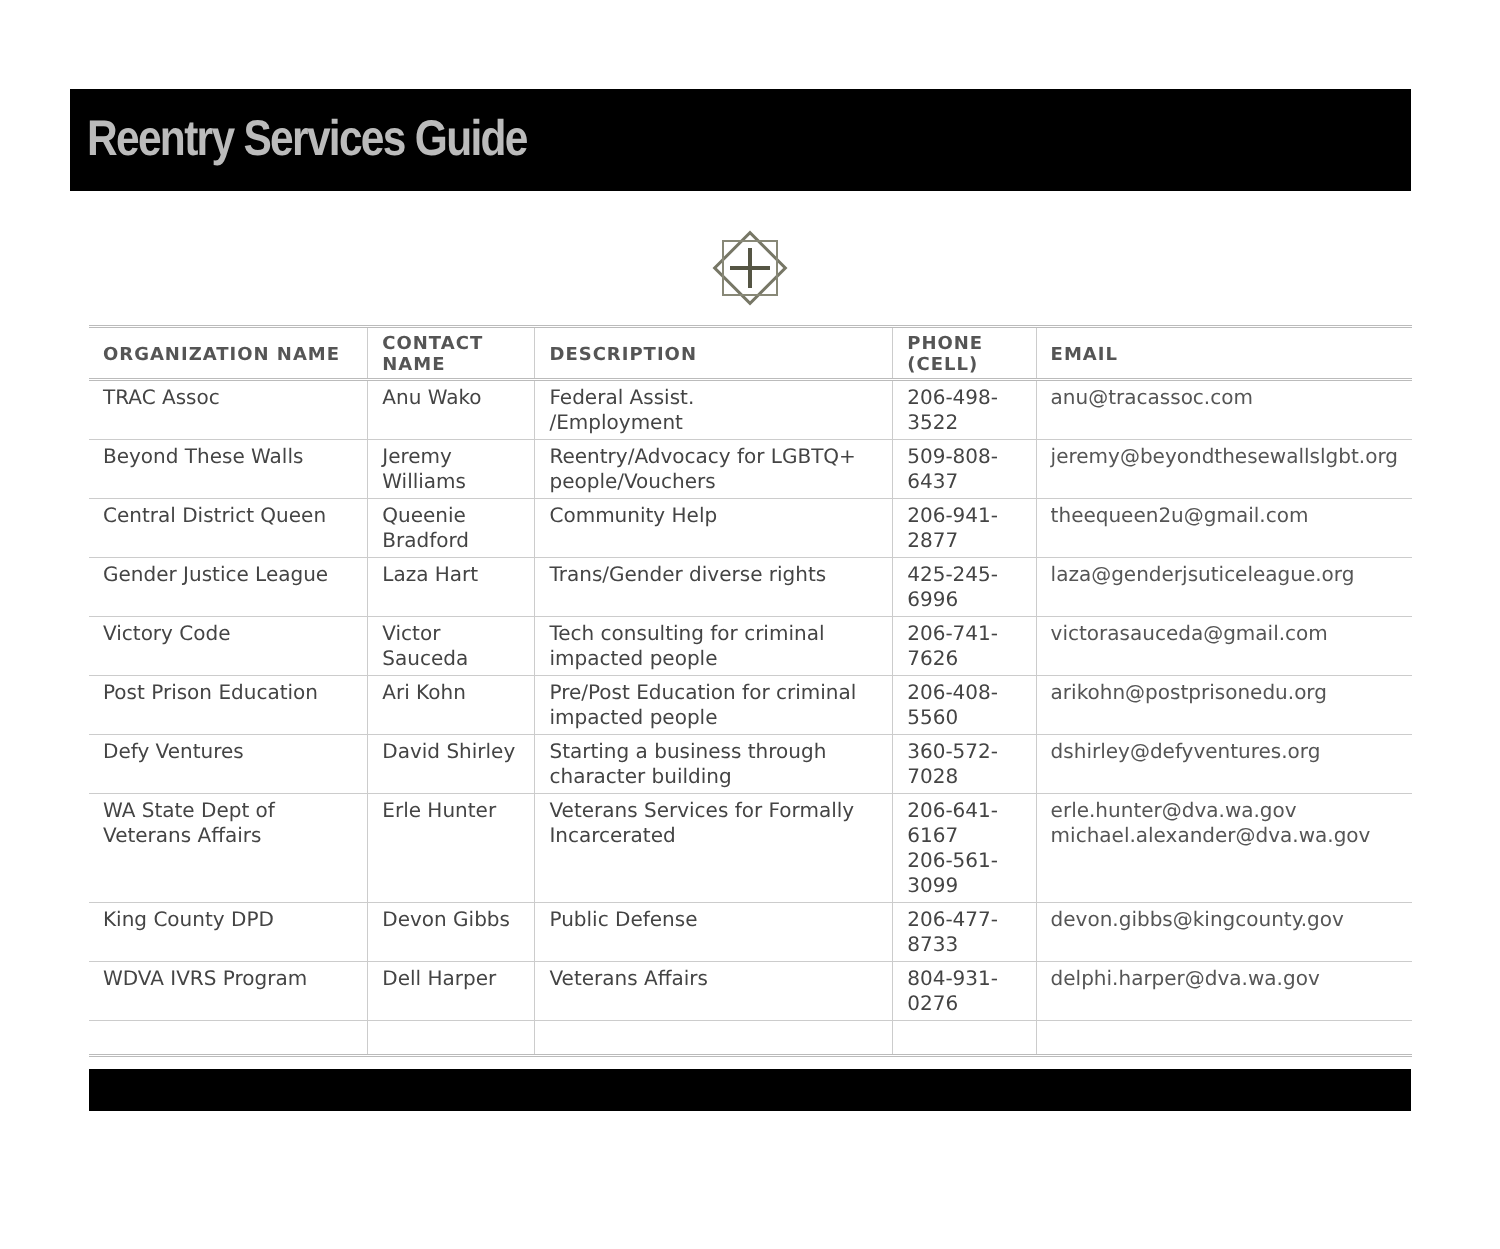Reentry Services Guide
| ORGANIZATION NAME | CONTACT NAME | DESCRIPTION | PHONE (CELL) | EMAIL |
| --- | --- | --- | --- | --- |
| TRAC Assoc | Anu Wako | Federal Assist. /Employment | 206-498-3522 | anu@tracassoc.com |
| Beyond These Walls | Jeremy Williams | Reentry/Advocacy for LGBTQ+ people/Vouchers | 509-808-6437 | jeremy@beyondthesewallslgbt.org |
| Central District Queen | Queenie Bradford | Community Help | 206-941-2877 | theequeen2u@gmail.com |
| Gender Justice League | Laza Hart | Trans/Gender diverse rights | 425-245-6996 | laza@genderjsuticeleague.org |
| Victory Code | Victor Sauceda | Tech consulting for criminal impacted people | 206-741-7626 | victorasauceda@gmail.com |
| Post Prison Education | Ari Kohn | Pre/Post Education for criminal impacted people | 206-408-5560 | arikohn@postprisonedu.org |
| Defy Ventures | David Shirley | Starting a business through character building | 360-572-7028 | dshirley@defyventures.org |
| WA State Dept of Veterans Affairs | Erle Hunter | Veterans Services for Formally Incarcerated | 206-641-6167 206-561-3099 | erle.hunter@dva.wa.gov michael.alexander@dva.wa.gov |
| King County DPD | Devon Gibbs | Public Defense | 206-477-8733 | devon.gibbs@kingcounty.gov |
| WDVA IVRS Program | Dell Harper | Veterans Affairs | 804-931-0276 | delphi.harper@dva.wa.gov |